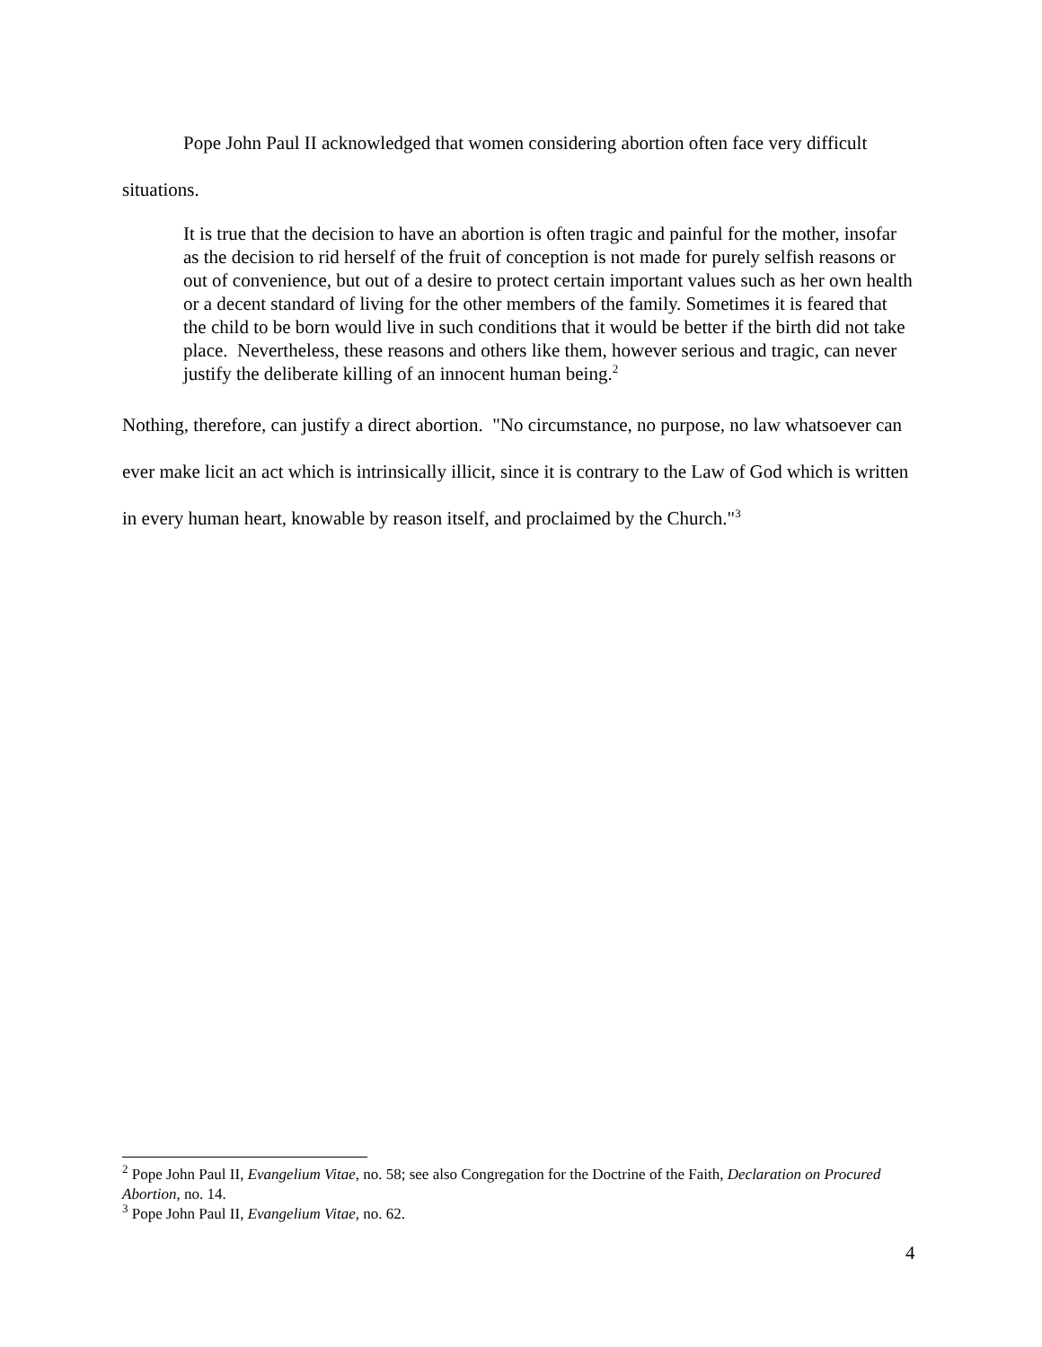Pope John Paul II acknowledged that women considering abortion often face very difficult situations.
It is true that the decision to have an abortion is often tragic and painful for the mother, insofar as the decision to rid herself of the fruit of conception is not made for purely selfish reasons or out of convenience, but out of a desire to protect certain important values such as her own health or a decent standard of living for the other members of the family. Sometimes it is feared that the child to be born would live in such conditions that it would be better if the birth did not take place. Nevertheless, these reasons and others like them, however serious and tragic, can never justify the deliberate killing of an innocent human being.<sup>2</sup>
Nothing, therefore, can justify a direct abortion. "No circumstance, no purpose, no law whatsoever can ever make licit an act which is intrinsically illicit, since it is contrary to the Law of God which is written in every human heart, knowable by reason itself, and proclaimed by the Church."<sup>3</sup>
<sup>2</sup> Pope John Paul II, Evangelium Vitae, no. 58; see also Congregation for the Doctrine of the Faith, Declaration on Procured Abortion, no. 14.
<sup>3</sup> Pope John Paul II, Evangelium Vitae, no. 62.
4